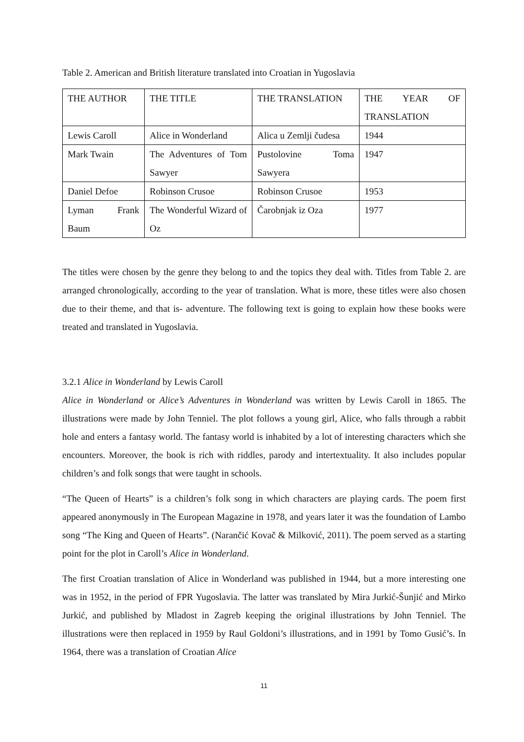Table 2. American and British literature translated into Croatian in Yugoslavia
| THE AUTHOR | THE TITLE | THE TRANSLATION | THE YEAR OF TRANSLATION |
| Lewis Caroll | Alice in Wonderland | Alica u Zemlji čudesa | 1944 |
| Mark Twain | The Adventures of Tom Sawyer | Pustolovine Toma Sawyera | 1947 |
| Daniel Defoe | Robinson Crusoe | Robinson Crusoe | 1953 |
| Lyman Frank Baum | The Wonderful Wizard of Oz | Čarobnjak iz Oza | 1977 |
The titles were chosen by the genre they belong to and the topics they deal with. Titles from Table 2. are arranged chronologically, according to the year of translation. What is more, these titles were also chosen due to their theme, and that is- adventure. The following text is going to explain how these books were treated and translated in Yugoslavia.
3.2.1 Alice in Wonderland by Lewis Caroll
Alice in Wonderland or Alice’s Adventures in Wonderland was written by Lewis Caroll in 1865. The illustrations were made by John Tenniel. The plot follows a young girl, Alice, who falls through a rabbit hole and enters a fantasy world. The fantasy world is inhabited by a lot of interesting characters which she encounters. Moreover, the book is rich with riddles, parody and intertextuality. It also includes popular children’s and folk songs that were taught in schools.
“The Queen of Hearts” is a children’s folk song in which characters are playing cards. The poem first appeared anonymously in The European Magazine in 1978, and years later it was the foundation of Lambo song “The King and Queen of Hearts”. (Narančić Kovač & Milković, 2011). The poem served as a starting point for the plot in Caroll’s Alice in Wonderland.
The first Croatian translation of Alice in Wonderland was published in 1944, but a more interesting one was in 1952, in the period of FPR Yugoslavia. The latter was translated by Mira Jurkić-Šunjić and Mirko Jurkić, and published by Mladost in Zagreb keeping the original illustrations by John Tenniel. The illustrations were then replaced in 1959 by Raul Goldoni’s illustrations, and in 1991 by Tomo Gusić’s. In 1964, there was a translation of Croatian Alice
11